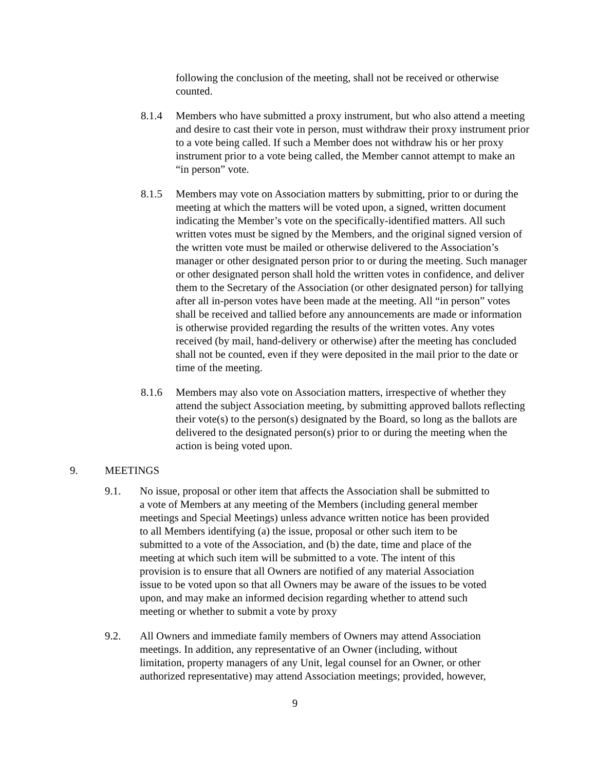following the conclusion of the meeting, shall not be received or otherwise counted.
8.1.4 Members who have submitted a proxy instrument, but who also attend a meeting and desire to cast their vote in person, must withdraw their proxy instrument prior to a vote being called. If such a Member does not withdraw his or her proxy instrument prior to a vote being called, the Member cannot attempt to make an “in person” vote.
8.1.5 Members may vote on Association matters by submitting, prior to or during the meeting at which the matters will be voted upon, a signed, written document indicating the Member’s vote on the specifically-identified matters. All such written votes must be signed by the Members, and the original signed version of the written vote must be mailed or otherwise delivered to the Association’s manager or other designated person prior to or during the meeting. Such manager or other designated person shall hold the written votes in confidence, and deliver them to the Secretary of the Association (or other designated person) for tallying after all in-person votes have been made at the meeting. All “in person” votes shall be received and tallied before any announcements are made or information is otherwise provided regarding the results of the written votes. Any votes received (by mail, hand-delivery or otherwise) after the meeting has concluded shall not be counted, even if they were deposited in the mail prior to the date or time of the meeting.
8.1.6 Members may also vote on Association matters, irrespective of whether they attend the subject Association meeting, by submitting approved ballots reflecting their vote(s) to the person(s) designated by the Board, so long as the ballots are delivered to the designated person(s) prior to or during the meeting when the action is being voted upon.
9. MEETINGS
9.1. No issue, proposal or other item that affects the Association shall be submitted to a vote of Members at any meeting of the Members (including general member meetings and Special Meetings) unless advance written notice has been provided to all Members identifying (a) the issue, proposal or other such item to be submitted to a vote of the Association, and (b) the date, time and place of the meeting at which such item will be submitted to a vote. The intent of this provision is to ensure that all Owners are notified of any material Association issue to be voted upon so that all Owners may be aware of the issues to be voted upon, and may make an informed decision regarding whether to attend such meeting or whether to submit a vote by proxy
9.2. All Owners and immediate family members of Owners may attend Association meetings. In addition, any representative of an Owner (including, without limitation, property managers of any Unit, legal counsel for an Owner, or other authorized representative) may attend Association meetings; provided, however,
9